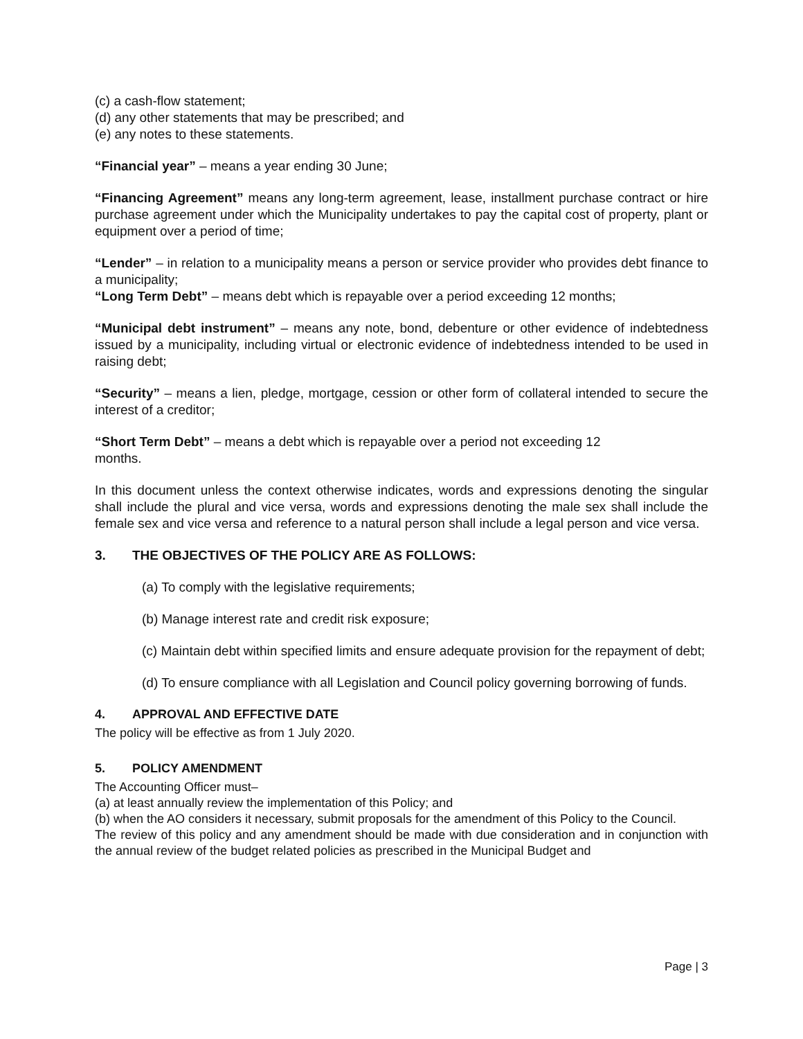(c) a cash-flow statement;
(d) any other statements that may be prescribed; and
(e) any notes to these statements.
“Financial year” – means a year ending 30 June;
“Financing Agreement” means any long-term agreement, lease, installment purchase contract or hire purchase agreement under which the Municipality undertakes to pay the capital cost of property, plant or equipment over a period of time;
“Lender” – in relation to a municipality means a person or service provider who provides debt finance to a municipality;
“Long Term Debt” – means debt which is repayable over a period exceeding 12 months;
“Municipal debt instrument” – means any note, bond, debenture or other evidence of indebtedness issued by a municipality, including virtual or electronic evidence of indebtedness intended to be used in raising debt;
“Security” – means a lien, pledge, mortgage, cession or other form of collateral intended to secure the interest of a creditor;
“Short Term Debt” – means a debt which is repayable over a period not exceeding 12
months.
In this document unless the context otherwise indicates, words and expressions denoting the singular shall include the plural and vice versa, words and expressions denoting the male sex shall include the female sex and vice versa and reference to a natural person shall include a legal person and vice versa.
3. THE OBJECTIVES OF THE POLICY ARE AS FOLLOWS:
(a) To comply with the legislative requirements;
(b) Manage interest rate and credit risk exposure;
(c) Maintain debt within specified limits and ensure adequate provision for the repayment of debt;
(d) To ensure compliance with all Legislation and Council policy governing borrowing of funds.
4. APPROVAL AND EFFECTIVE DATE
The policy will be effective as from 1 July 2020.
5. POLICY AMENDMENT
The Accounting Officer must–
(a) at least annually review the implementation of this Policy; and
(b) when the AO considers it necessary, submit proposals for the amendment of this Policy to the Council.
The review of this policy and any amendment should be made with due consideration and in conjunction with the annual review of the budget related policies as prescribed in the Municipal Budget and
Page | 3